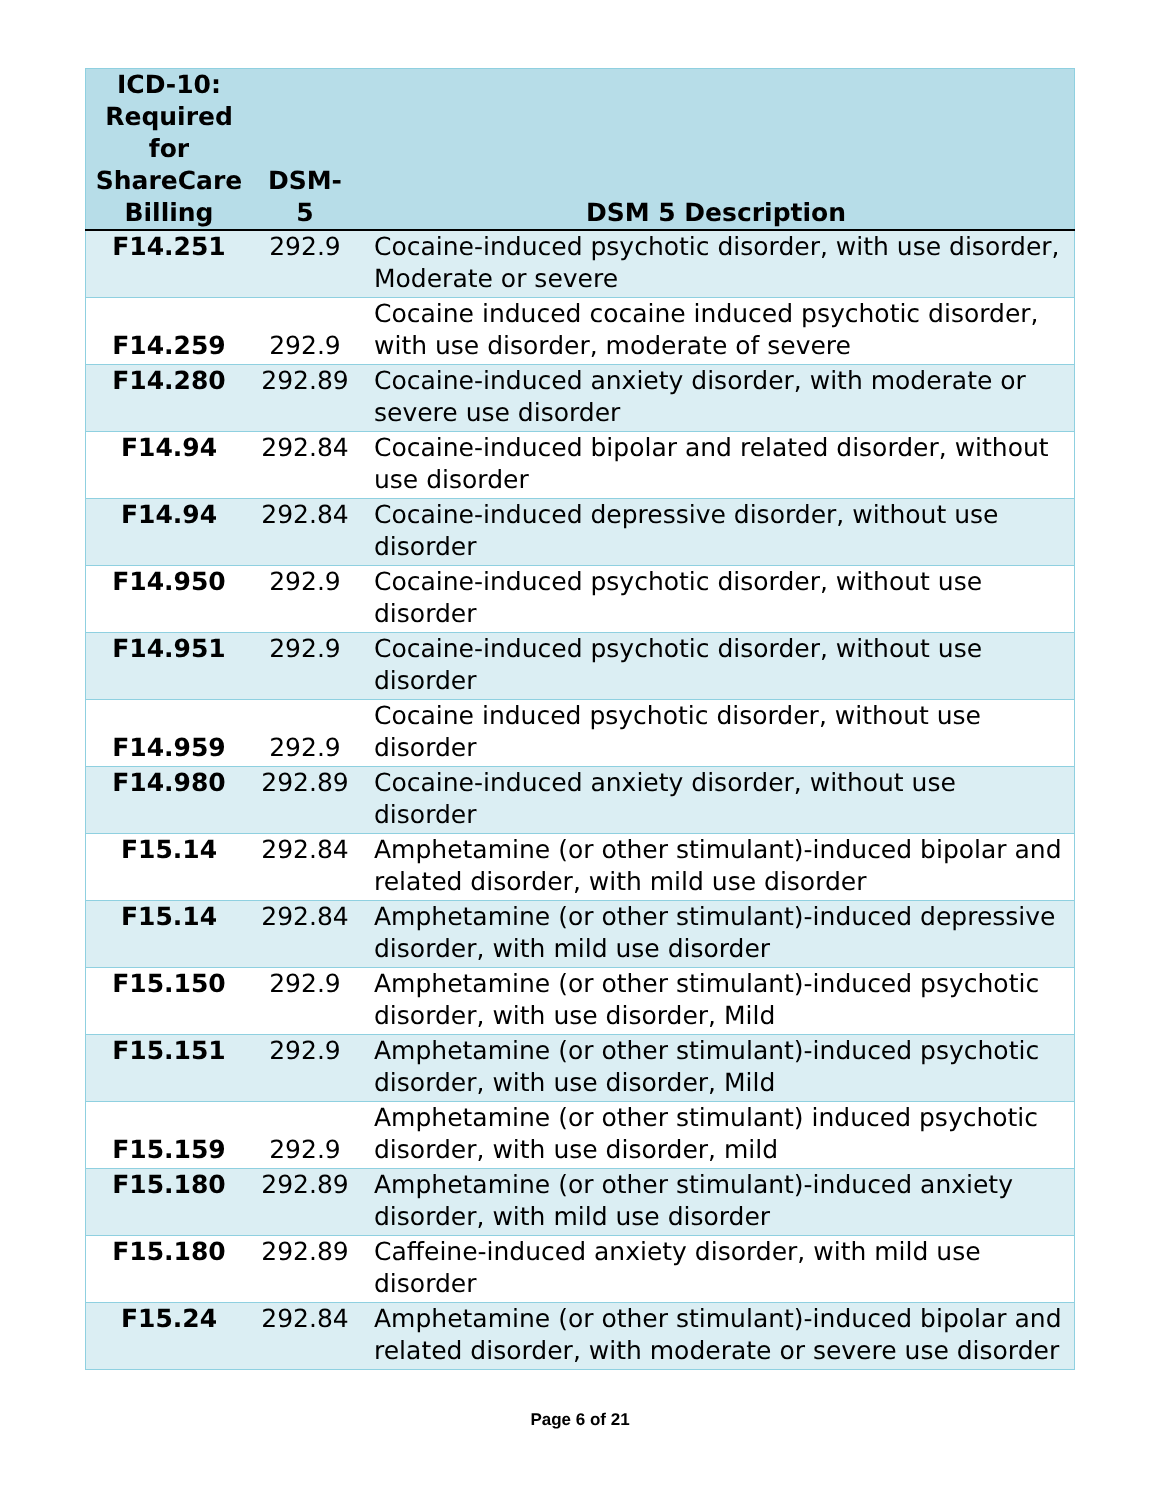| ICD-10: Required for ShareCare Billing | DSM-5 | DSM 5 Description |
| --- | --- | --- |
| F14.251 | 292.9 | Cocaine-induced psychotic disorder, with use disorder, Moderate or severe |
| F14.259 | 292.9 | Cocaine induced cocaine induced psychotic disorder, with use disorder, moderate of severe |
| F14.280 | 292.89 | Cocaine-induced anxiety disorder, with moderate or severe use disorder |
| F14.94 | 292.84 | Cocaine-induced bipolar and related disorder, without use disorder |
| F14.94 | 292.84 | Cocaine-induced depressive disorder, without use disorder |
| F14.950 | 292.9 | Cocaine-induced psychotic disorder, without use disorder |
| F14.951 | 292.9 | Cocaine-induced psychotic disorder, without use disorder |
| F14.959 | 292.9 | Cocaine induced psychotic disorder, without use disorder |
| F14.980 | 292.89 | Cocaine-induced anxiety disorder, without use disorder |
| F15.14 | 292.84 | Amphetamine (or other stimulant)-induced bipolar and related disorder, with mild use disorder |
| F15.14 | 292.84 | Amphetamine (or other stimulant)-induced depressive disorder, with mild use disorder |
| F15.150 | 292.9 | Amphetamine (or other stimulant)-induced psychotic disorder, with use disorder, Mild |
| F15.151 | 292.9 | Amphetamine (or other stimulant)-induced psychotic disorder, with use disorder, Mild |
| F15.159 | 292.9 | Amphetamine (or other stimulant) induced psychotic disorder, with use disorder, mild |
| F15.180 | 292.89 | Amphetamine (or other stimulant)-induced anxiety disorder, with mild use disorder |
| F15.180 | 292.89 | Caffeine-induced anxiety disorder, with mild use disorder |
| F15.24 | 292.84 | Amphetamine (or other stimulant)-induced bipolar and related disorder, with moderate or severe use disorder |
Page 6 of 21